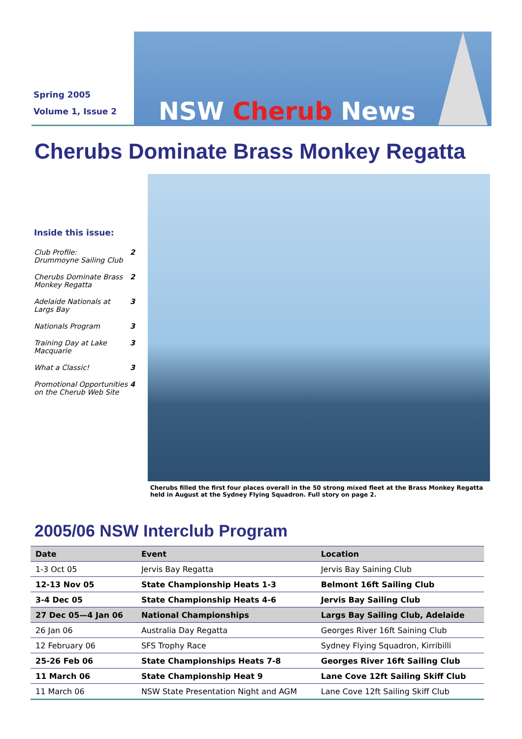Spring 2005
Volume 1, Issue 2
NSW Cherub News
Cherubs Dominate Brass Monkey Regatta
Inside this issue:
Club Profile:
Drummoyne Sailing Club 2
Cherubs Dominate Brass Monkey Regatta 2
Adelaide Nationals at Largs Bay 3
Nationals Program 3
Training Day at Lake Macquarie 3
What a Classic! 3
Promotional Opportunities on the Cherub Web Site 4
Cherubs filled the first four places overall in the 50 strong mixed fleet at the Brass Monkey Regatta held in August at the Sydney Flying Squadron. Full story on page 2.
2005/06 NSW Interclub Program
| Date | Event | Location |
| --- | --- | --- |
| 1-3 Oct 05 | Jervis Bay Regatta | Jervis Bay Saining Club |
| 12-13 Nov 05 | State Championship Heats 1-3 | Belmont 16ft Sailing Club |
| 3-4 Dec 05 | State Championship Heats 4-6 | Jervis Bay Sailing Club |
| 27 Dec 05—4 Jan 06 | National Championships | Largs Bay Sailing Club, Adelaide |
| 26 Jan 06 | Australia Day Regatta | Georges River 16ft Saining Club |
| 12 February 06 | SFS Trophy Race | Sydney Flying Squadron, Kirribilli |
| 25-26 Feb 06 | State Championships Heats 7-8 | Georges River 16ft Sailing Club |
| 11 March 06 | State Championship Heat 9 | Lane Cove 12ft Sailing Skiff Club |
| 11 March 06 | NSW State Presentation Night and AGM | Lane Cove 12ft Sailing Skiff Club |